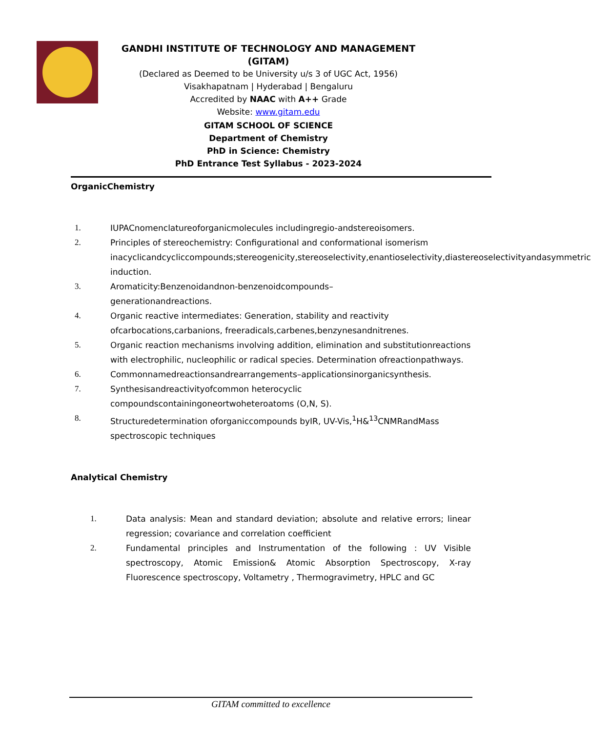GANDHI INSTITUTE OF TECHNOLOGY AND MANAGEMENT (GITAM)
(Declared as Deemed to be University u/s 3 of UGC Act, 1956)
Visakhapatnam | Hyderabad | Bengaluru
Accredited by NAAC with A++ Grade
Website: www.gitam.edu
GITAM SCHOOL OF SCIENCE
Department of Chemistry
PhD in Science: Chemistry
PhD Entrance Test Syllabus - 2023-2024
OrganicChemistry
1. IUPACnomenclatureoforganicmolecules includingregio-andstereoisomers.
2. Principles of stereochemistry: Configurational and conformational isomerism inacyclicandcycliccompounds;stereogenicity,stereoselectivity,enantioselectivity,diastereoselectivityandasymmetric induction.
3. Aromaticity:Benzenoidandnon-benzenoidcompounds–
generationandreactions.
4. Organic reactive intermediates: Generation, stability and reactivity ofcarbocations,carbanions, freeradicals,carbenes,benzynesandnitrenes.
5. Organic reaction mechanisms involving addition, elimination and substitutionreactions with electrophilic, nucleophilic or radical species. Determination ofreactionpathways.
6. Commonnamedreactionsandrearrangements–applicationsinorganicsynthesis.
7. Synthesisandreactivityofcommon heterocyclic compoundscontainingoneortwoheteroatoms (O,N, S).
8. Structuredetermination oforganiccompounds byIR, UV-Vis,<sup>1</sup>H&<sup>13</sup>CNMRandMass spectroscopic techniques
Analytical Chemistry
1. Data analysis: Mean and standard deviation; absolute and relative errors; linear regression; covariance and correlation coefficient
2. Fundamental principles and Instrumentation of the following : UV Visible spectroscopy, Atomic Emission& Atomic Absorption Spectroscopy, X-ray Fluorescence spectroscopy, Voltametry , Thermogravimetry, HPLC and GC
GITAM committed to excellence